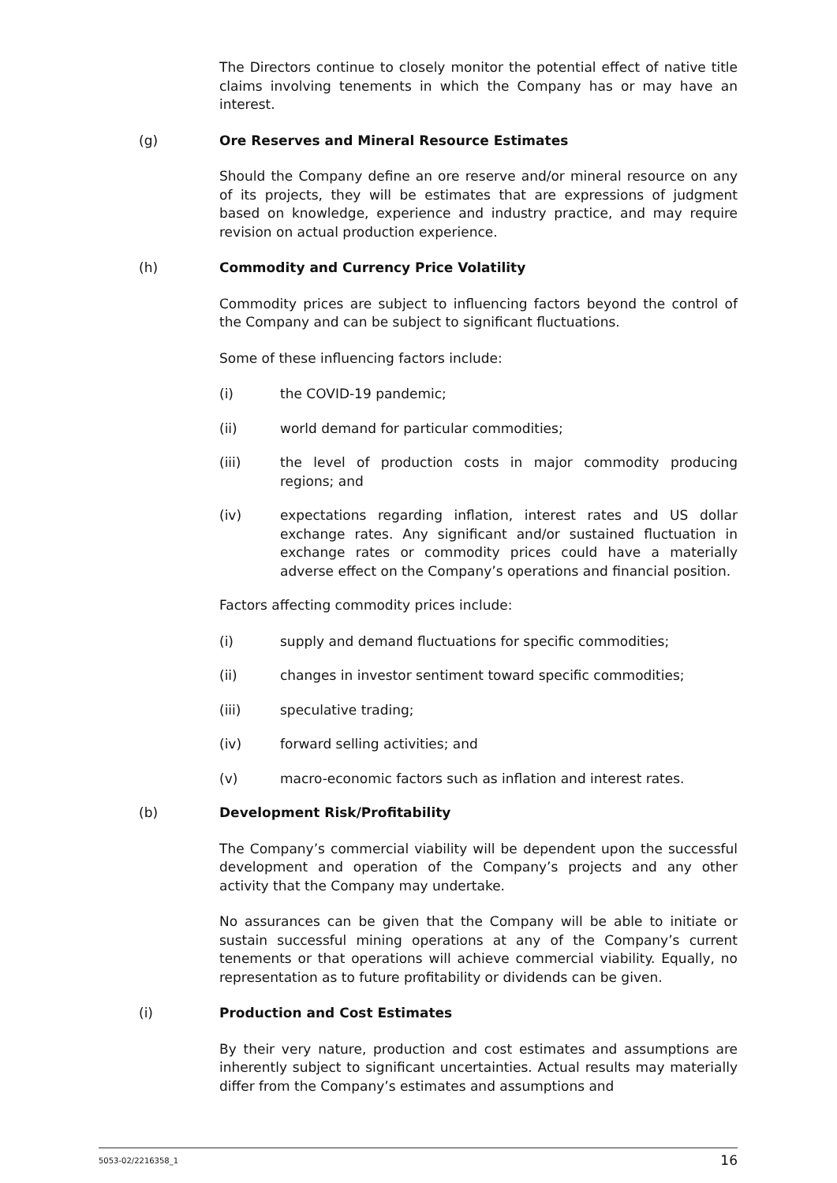The Directors continue to closely monitor the potential effect of native title claims involving tenements in which the Company has or may have an interest.
(g) Ore Reserves and Mineral Resource Estimates
Should the Company define an ore reserve and/or mineral resource on any of its projects, they will be estimates that are expressions of judgment based on knowledge, experience and industry practice, and may require revision on actual production experience.
(h) Commodity and Currency Price Volatility
Commodity prices are subject to influencing factors beyond the control of the Company and can be subject to significant fluctuations.
Some of these influencing factors include:
(i) the COVID-19 pandemic;
(ii) world demand for particular commodities;
(iii) the level of production costs in major commodity producing regions; and
(iv) expectations regarding inflation, interest rates and US dollar exchange rates. Any significant and/or sustained fluctuation in exchange rates or commodity prices could have a materially adverse effect on the Company’s operations and financial position.
Factors affecting commodity prices include:
(i) supply and demand fluctuations for specific commodities;
(ii) changes in investor sentiment toward specific commodities;
(iii) speculative trading;
(iv) forward selling activities; and
(v) macro-economic factors such as inflation and interest rates.
(b) Development Risk/Profitability
The Company’s commercial viability will be dependent upon the successful development and operation of the Company’s projects and any other activity that the Company may undertake.
No assurances can be given that the Company will be able to initiate or sustain successful mining operations at any of the Company’s current tenements or that operations will achieve commercial viability. Equally, no representation as to future profitability or dividends can be given.
(i) Production and Cost Estimates
By their very nature, production and cost estimates and assumptions are inherently subject to significant uncertainties. Actual results may materially differ from the Company’s estimates and assumptions and
5053-02/2216358_1 16